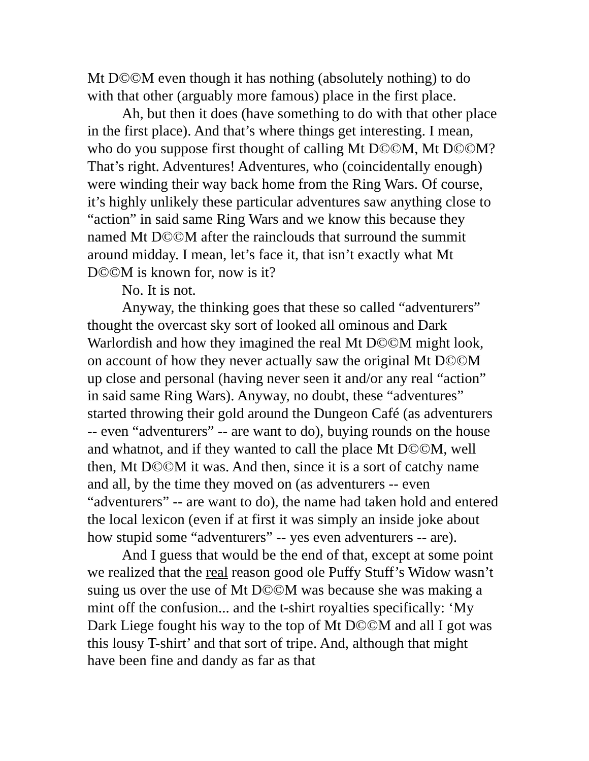Mt D©©M even though it has nothing (absolutely nothing) to do with that other (arguably more famous) place in the first place.
Ah, but then it does (have something to do with that other place in the first place). And that’s where things get interesting. I mean, who do you suppose first thought of calling Mt D©©M, Mt D©©M? That’s right. Adventures! Adventures, who (coincidentally enough) were winding their way back home from the Ring Wars. Of course, it’s highly unlikely these particular adventures saw anything close to “action” in said same Ring Wars and we know this because they named Mt D©©M after the rainclouds that surround the summit around midday. I mean, let’s face it, that isn’t exactly what Mt D©©M is known for, now is it?
No. It is not.
Anyway, the thinking goes that these so called “adventurers” thought the overcast sky sort of looked all ominous and Dark Warlordish and how they imagined the real Mt D©©M might look, on account of how they never actually saw the original Mt D©©M up close and personal (having never seen it and/or any real “action” in said same Ring Wars). Anyway, no doubt, these “adventures” started throwing their gold around the Dungeon Café (as adventurers -- even “adventurers” -- are want to do), buying rounds on the house and whatnot, and if they wanted to call the place Mt D©©M, well then, Mt D©©M it was. And then, since it is a sort of catchy name and all, by the time they moved on (as adventurers -- even “adventurers” -- are want to do), the name had taken hold and entered the local lexicon (even if at first it was simply an inside joke about how stupid some “adventurers” -- yes even adventurers -- are).
And I guess that would be the end of that, except at some point we realized that the real reason good ole Puffy Stuff’s Widow wasn’t suing us over the use of Mt D©©M was because she was making a mint off the confusion... and the t-shirt royalties specifically: ‘My Dark Liege fought his way to the top of Mt D©©M and all I got was this lousy T-shirt’ and that sort of tripe. And, although that might have been fine and dandy as far as that